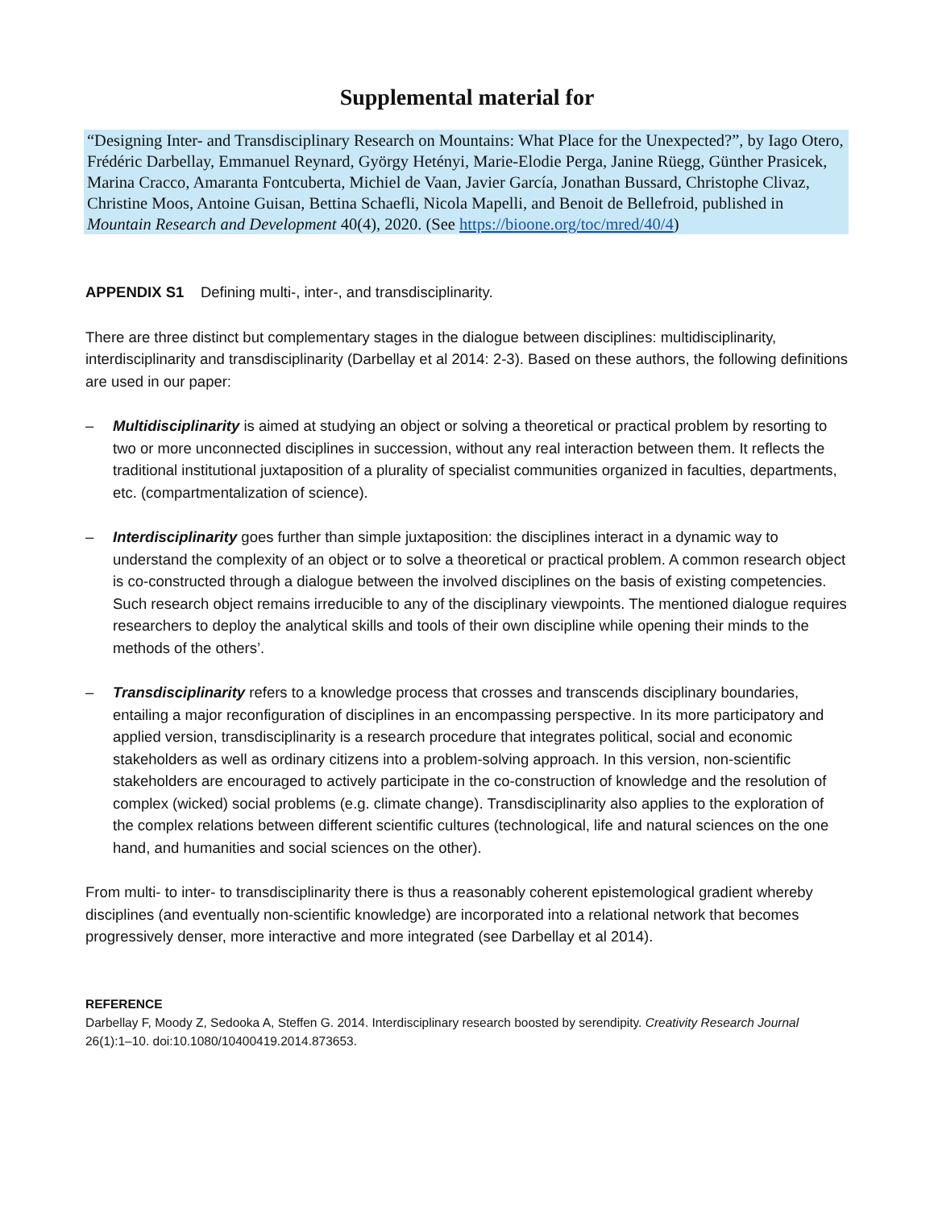Supplemental material for
“Designing Inter- and Transdisciplinary Research on Mountains: What Place for the Unexpected?”, by Iago Otero, Frédéric Darbellay, Emmanuel Reynard, György Hetényi, Marie-Elodie Perga, Janine Rüegg, Günther Prasicek, Marina Cracco, Amaranta Fontcuberta, Michiel de Vaan, Javier García, Jonathan Bussard, Christophe Clivaz, Christine Moos, Antoine Guisan, Bettina Schaefli, Nicola Mapelli, and Benoit de Bellefroid, published in Mountain Research and Development 40(4), 2020. (See https://bioone.org/toc/mred/40/4)
APPENDIX S1 Defining multi-, inter-, and transdisciplinarity.
There are three distinct but complementary stages in the dialogue between disciplines: multidisciplinarity, interdisciplinarity and transdisciplinarity (Darbellay et al 2014: 2-3). Based on these authors, the following definitions are used in our paper:
– Multidisciplinarity is aimed at studying an object or solving a theoretical or practical problem by resorting to two or more unconnected disciplines in succession, without any real interaction between them. It reflects the traditional institutional juxtaposition of a plurality of specialist communities organized in faculties, departments, etc. (compartmentalization of science).
– Interdisciplinarity goes further than simple juxtaposition: the disciplines interact in a dynamic way to understand the complexity of an object or to solve a theoretical or practical problem. A common research object is co-constructed through a dialogue between the involved disciplines on the basis of existing competencies. Such research object remains irreducible to any of the disciplinary viewpoints. The mentioned dialogue requires researchers to deploy the analytical skills and tools of their own discipline while opening their minds to the methods of the others’.
– Transdisciplinarity refers to a knowledge process that crosses and transcends disciplinary boundaries, entailing a major reconfiguration of disciplines in an encompassing perspective. In its more participatory and applied version, transdisciplinarity is a research procedure that integrates political, social and economic stakeholders as well as ordinary citizens into a problem-solving approach. In this version, non-scientific stakeholders are encouraged to actively participate in the co-construction of knowledge and the resolution of complex (wicked) social problems (e.g. climate change). Transdisciplinarity also applies to the exploration of the complex relations between different scientific cultures (technological, life and natural sciences on the one hand, and humanities and social sciences on the other).
From multi- to inter- to transdisciplinarity there is thus a reasonably coherent epistemological gradient whereby disciplines (and eventually non-scientific knowledge) are incorporated into a relational network that becomes progressively denser, more interactive and more integrated (see Darbellay et al 2014).
REFERENCE
Darbellay F, Moody Z, Sedooka A, Steffen G. 2014. Interdisciplinary research boosted by serendipity. Creativity Research Journal 26(1):1–10. doi:10.1080/10400419.2014.873653.